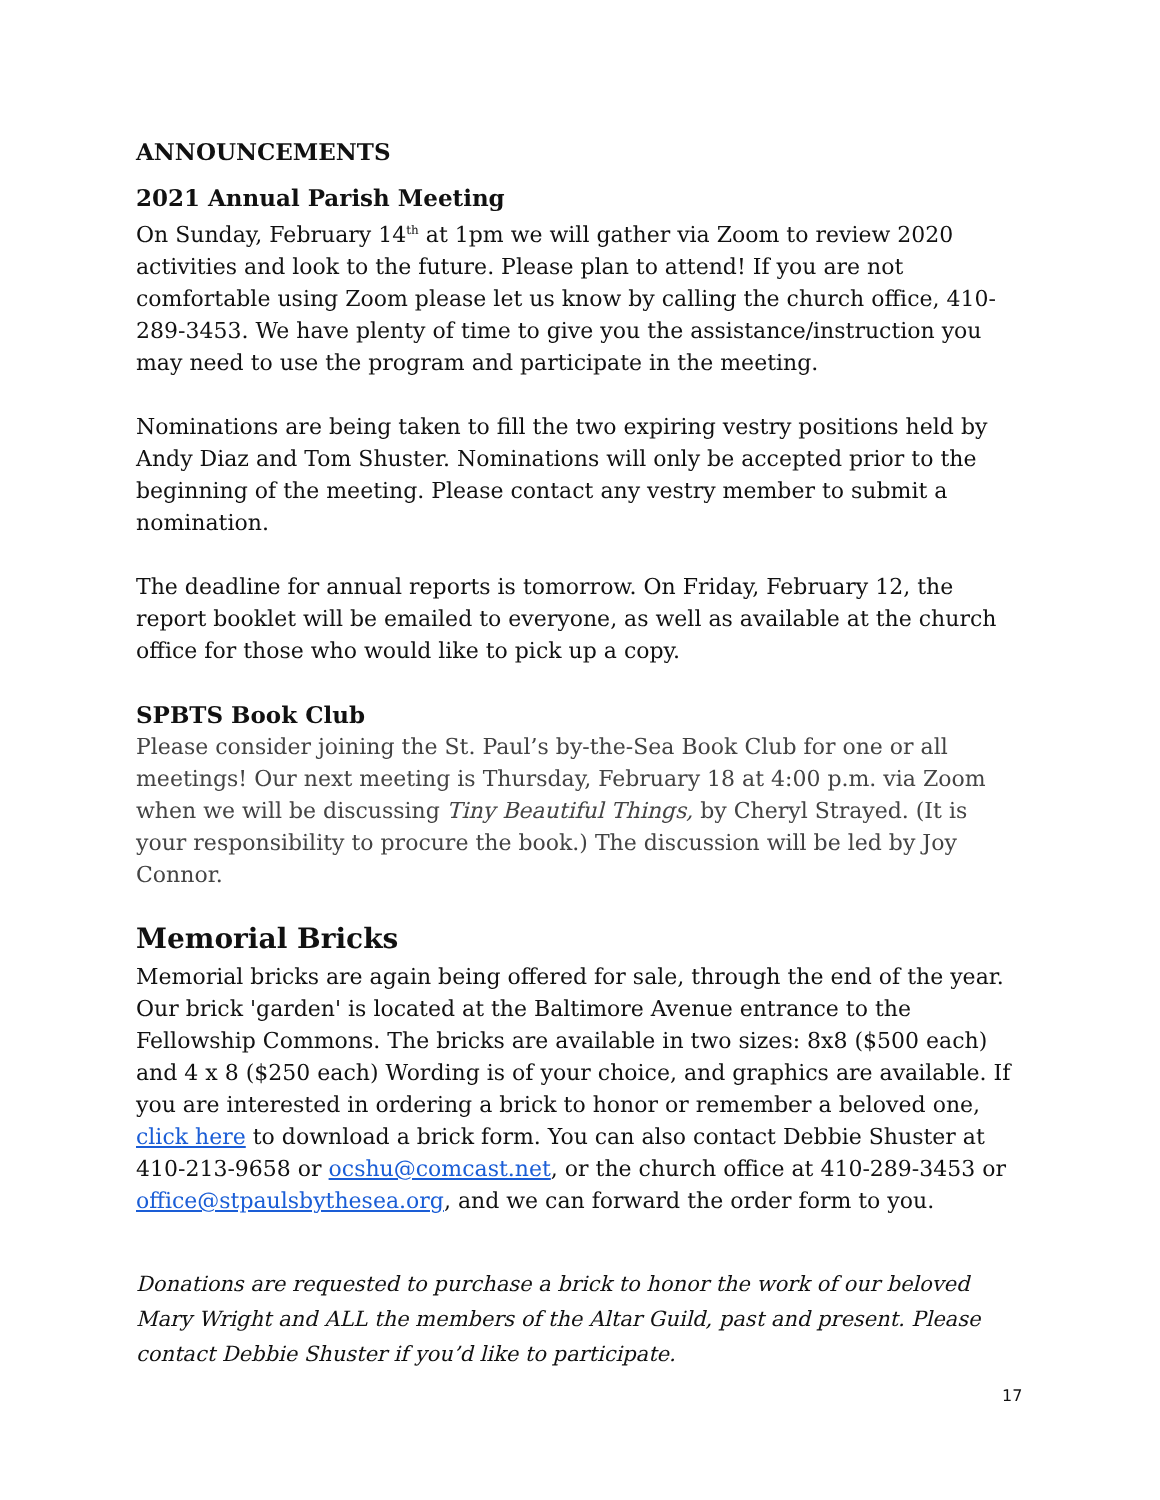ANNOUNCEMENTS
2021 Annual Parish Meeting
On Sunday, February 14<sup>th</sup> at 1pm we will gather via Zoom to review 2020 activities and look to the future. Please plan to attend! If you are not comfortable using Zoom please let us know by calling the church office, 410-289-3453. We have plenty of time to give you the assistance/instruction you may need to use the program and participate in the meeting.
Nominations are being taken to fill the two expiring vestry positions held by Andy Diaz and Tom Shuster. Nominations will only be accepted prior to the beginning of the meeting. Please contact any vestry member to submit a nomination.
The deadline for annual reports is tomorrow. On Friday, February 12, the report booklet will be emailed to everyone, as well as available at the church office for those who would like to pick up a copy.
SPBTS Book Club
Please consider joining the St. Paul’s by-the-Sea Book Club for one or all meetings! Our next meeting is Thursday, February 18 at 4:00 p.m. via Zoom when we will be discussing Tiny Beautiful Things, by Cheryl Strayed. (It is your responsibility to procure the book.) The discussion will be led by Joy Connor.
Memorial Bricks
Memorial bricks are again being offered for sale, through the end of the year. Our brick 'garden' is located at the Baltimore Avenue entrance to the Fellowship Commons. The bricks are available in two sizes: 8x8 ($500 each) and 4 x 8 ($250 each) Wording is of your choice, and graphics are available. If you are interested in ordering a brick to honor or remember a beloved one, click here to download a brick form. You can also contact Debbie Shuster at 410-213-9658 or ocshu@comcast.net, or the church office at 410-289-3453 or office@stpaulsbythesea.org, and we can forward the order form to you.
Donations are requested to purchase a brick to honor the work of our beloved Mary Wright and ALL the members of the Altar Guild, past and present. Please contact Debbie Shuster if you’d like to participate.
17